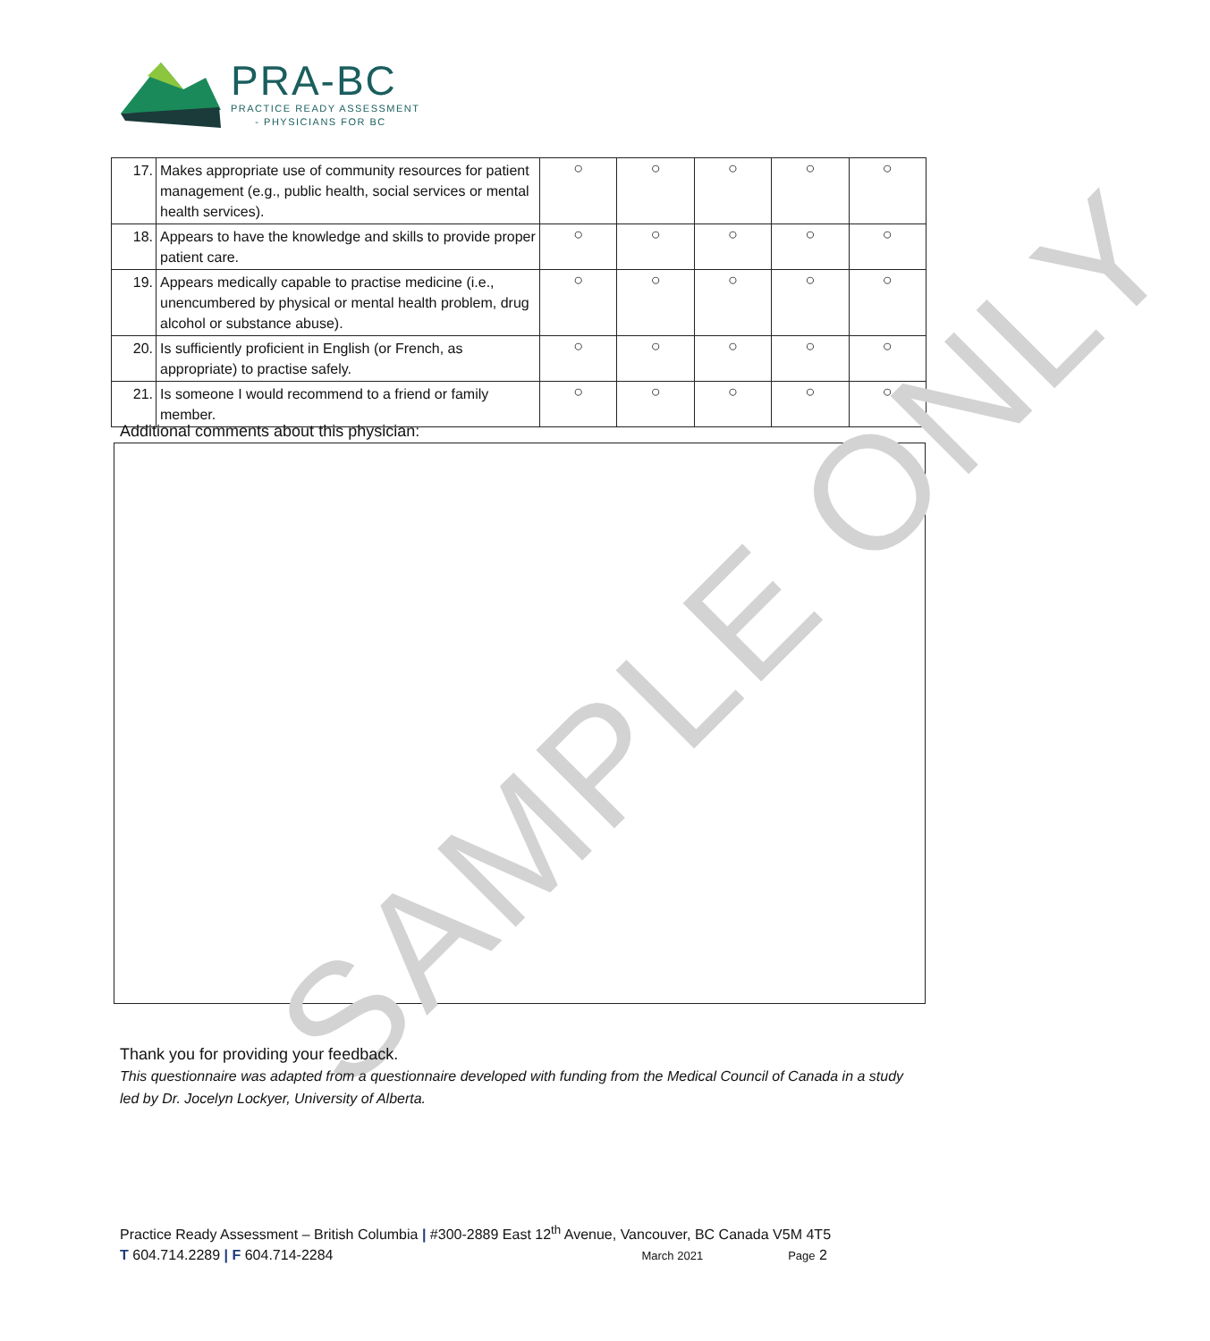PRA-BC
PRACTICE READY ASSESSMENT
- PHYSICIANS FOR BC
| 17. | Makes appropriate use of community resources for patient management (e.g., public health, social services or mental health services). | ○ | ○ | ○ | ○ | ○ |
| 18. | Appears to have the knowledge and skills to provide proper patient care. | ○ | ○ | ○ | ○ | ○ |
| 19. | Appears medically capable to practise medicine (i.e., unencumbered by physical or mental health problem, drug alcohol or substance abuse). | ○ | ○ | ○ | ○ | ○ |
| 20. | Is sufficiently proficient in English (or French, as appropriate) to practise safely. | ○ | ○ | ○ | ○ | ○ |
| 21. | Is someone I would recommend to a friend or family member. | ○ | ○ | ○ | ○ | ○ |
Additional comments about this physician:
SAMPLE ONLY
Thank you for providing your feedback.
This questionnaire was adapted from a questionnaire developed with funding from the Medical Council of Canada in a study led by Dr. Jocelyn Lockyer, University of Alberta.
Practice Ready Assessment – British Columbia | #300-2889 East 12<sup>th</sup> Avenue, Vancouver, BC Canada V5M 4T5
T 604.714.2289 | F 604.714-2284 March 2021 Page 2